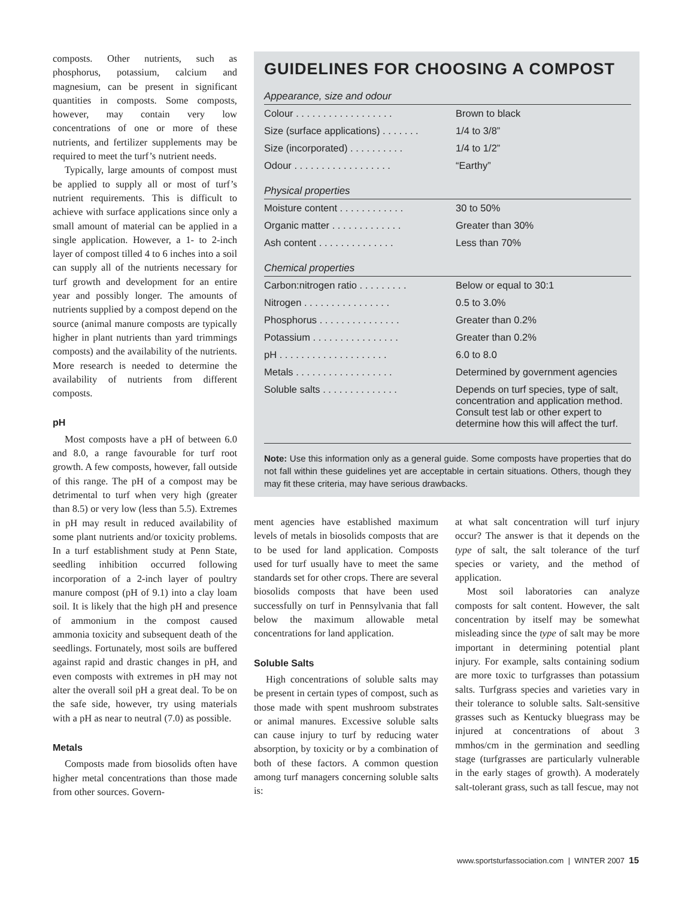composts. Other nutrients, such as phosphorus, potassium, calcium and magnesium, can be present in significant quantities in composts. Some composts, however, may contain very low concentrations of one or more of these nutrients, and fertilizer supplements may be required to meet the turf’s nutrient needs.
Typically, large amounts of compost must be applied to supply all or most of turf’s nutrient requirements. This is difficult to achieve with surface applications since only a small amount of material can be applied in a single application. However, a 1- to 2-inch layer of compost tilled 4 to 6 inches into a soil can supply all of the nutrients necessary for turf growth and development for an entire year and possibly longer. The amounts of nutrients supplied by a compost depend on the source (animal manure composts are typically higher in plant nutrients than yard trimmings composts) and the availability of the nutrients. More research is needed to determine the availability of nutrients from different composts.
pH
Most composts have a pH of between 6.0 and 8.0, a range favourable for turf root growth. A few composts, however, fall outside of this range. The pH of a compost may be detrimental to turf when very high (greater than 8.5) or very low (less than 5.5). Extremes in pH may result in reduced availability of some plant nutrients and/or toxicity problems. In a turf establishment study at Penn State, seedling inhibition occurred following incorporation of a 2-inch layer of poultry manure compost (pH of 9.1) into a clay loam soil. It is likely that the high pH and presence of ammonium in the compost caused ammonia toxicity and subsequent death of the seedlings. Fortunately, most soils are buffered against rapid and drastic changes in pH, and even composts with extremes in pH may not alter the overall soil pH a great deal. To be on the safe side, however, try using materials with a pH as near to neutral (7.0) as possible.
Metals
Composts made from biosolids often have higher metal concentrations than those made from other sources. Govern-
GUIDELINES FOR CHOOSING A COMPOST
Appearance, size and odour
| Colour . . . . . . . . . . . . . . . . . . | Brown to black |
| Size (surface applications) . . . . . . . | 1/4 to 3/8” |
| Size (incorporated) . . . . . . . . . . | 1/4 to 1/2” |
| Odour . . . . . . . . . . . . . . . . . . | “Earthy” |
Physical properties
| Moisture content . . . . . . . . . . . . | 30 to 50% |
| Organic matter . . . . . . . . . . . . . | Greater than 30% |
| Ash content . . . . . . . . . . . . . . | Less than 70% |
Chemical properties
| Carbon:nitrogen ratio . . . . . . . . . | Below or equal to 30:1 |
| Nitrogen . . . . . . . . . . . . . . . . | 0.5 to 3.0% |
| Phosphorus . . . . . . . . . . . . . . . | Greater than 0.2% |
| Potassium . . . . . . . . . . . . . . . . | Greater than 0.2% |
| pH . . . . . . . . . . . . . . . . . . . . | 6.0 to 8.0 |
| Metals . . . . . . . . . . . . . . . . . . | Determined by government agencies |
| Soluble salts . . . . . . . . . . . . . . | Depends on turf species, type of salt, concentration and application method. Consult test lab or other expert to determine how this will affect the turf. |
Note: Use this information only as a general guide. Some composts have properties that do not fall within these guidelines yet are acceptable in certain situations. Others, though they may fit these criteria, may have serious drawbacks.
ment agencies have established maximum levels of metals in biosolids composts that are to be used for land application. Composts used for turf usually have to meet the same standards set for other crops. There are several biosolids composts that have been used successfully on turf in Pennsylvania that fall below the maximum allowable metal concentrations for land application.
Soluble Salts
High concentrations of soluble salts may be present in certain types of compost, such as those made with spent mushroom substrates or animal manures. Excessive soluble salts can cause injury to turf by reducing water absorption, by toxicity or by a combination of both of these factors. A common question among turf managers concerning soluble salts is:
at what salt concentration will turf injury occur? The answer is that it depends on the type of salt, the salt tolerance of the turf species or variety, and the method of application.
Most soil laboratories can analyze composts for salt content. However, the salt concentration by itself may be somewhat misleading since the type of salt may be more important in determining potential plant injury. For example, salts containing sodium are more toxic to turfgrasses than potassium salts. Turfgrass species and varieties vary in their tolerance to soluble salts. Salt-sensitive grasses such as Kentucky bluegrass may be injured at concentrations of about 3 mmhos/cm in the germination and seedling stage (turfgrasses are particularly vulnerable in the early stages of growth). A moderately salt-tolerant grass, such as tall fescue, may not
www.sportsturfassociation.com | WINTER 2007 15